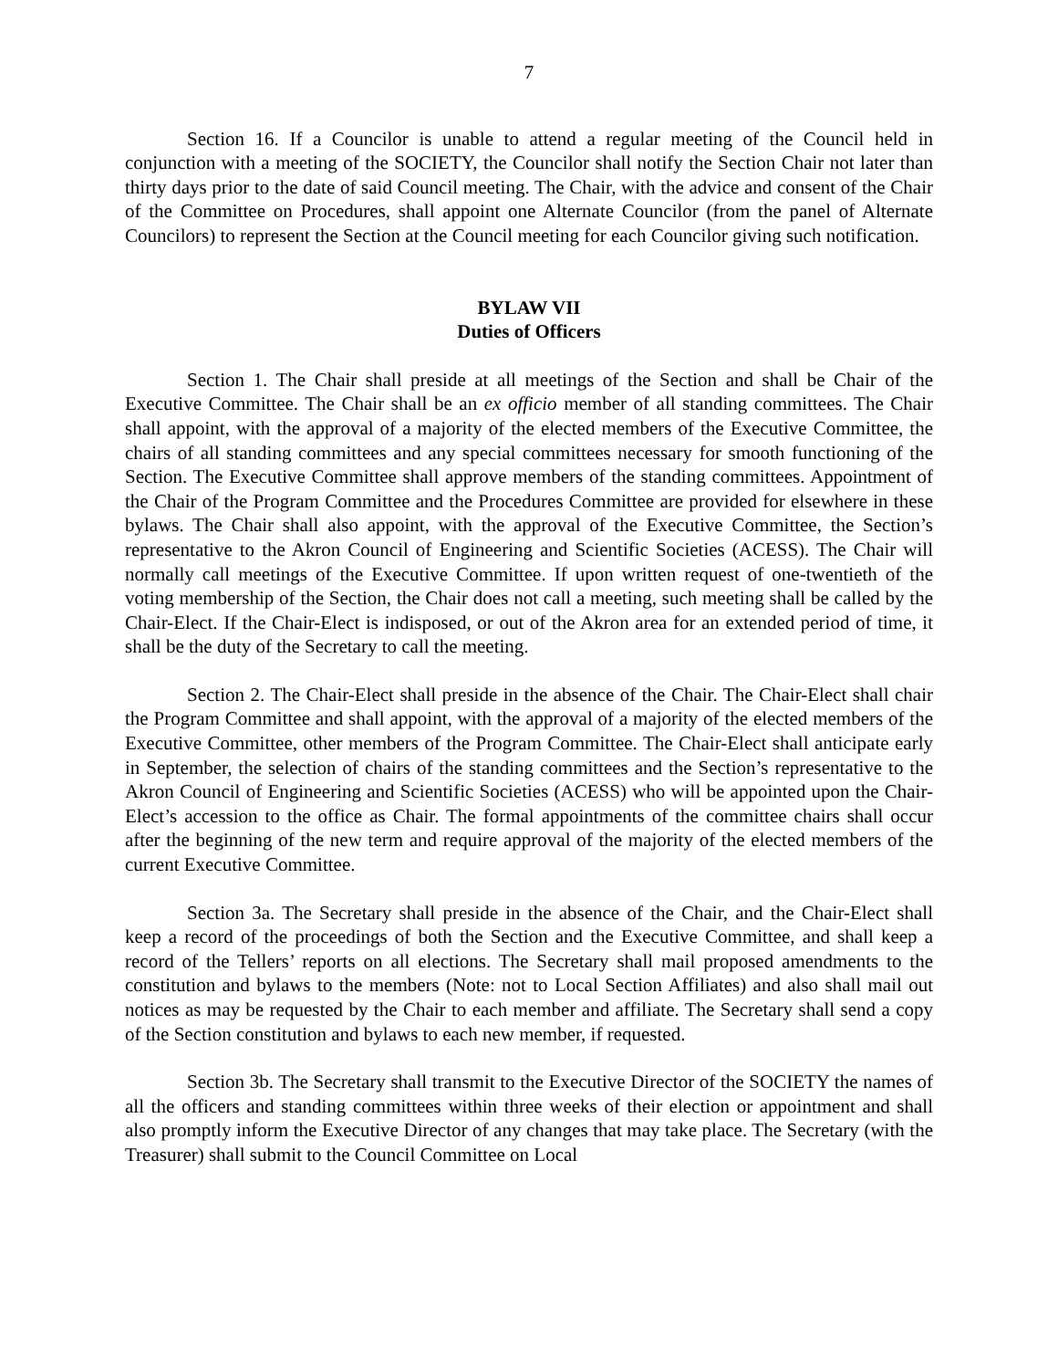7
Section 16. If a Councilor is unable to attend a regular meeting of the Council held in conjunction with a meeting of the SOCIETY, the Councilor shall notify the Section Chair not later than thirty days prior to the date of said Council meeting. The Chair, with the advice and consent of the Chair of the Committee on Procedures, shall appoint one Alternate Councilor (from the panel of Alternate Councilors) to represent the Section at the Council meeting for each Councilor giving such notification.
BYLAW VII
Duties of Officers
Section 1. The Chair shall preside at all meetings of the Section and shall be Chair of the Executive Committee. The Chair shall be an ex officio member of all standing committees. The Chair shall appoint, with the approval of a majority of the elected members of the Executive Committee, the chairs of all standing committees and any special committees necessary for smooth functioning of the Section. The Executive Committee shall approve members of the standing committees. Appointment of the Chair of the Program Committee and the Procedures Committee are provided for elsewhere in these bylaws. The Chair shall also appoint, with the approval of the Executive Committee, the Section’s representative to the Akron Council of Engineering and Scientific Societies (ACESS). The Chair will normally call meetings of the Executive Committee. If upon written request of one-twentieth of the voting membership of the Section, the Chair does not call a meeting, such meeting shall be called by the Chair-Elect. If the Chair-Elect is indisposed, or out of the Akron area for an extended period of time, it shall be the duty of the Secretary to call the meeting.
Section 2. The Chair-Elect shall preside in the absence of the Chair. The Chair-Elect shall chair the Program Committee and shall appoint, with the approval of a majority of the elected members of the Executive Committee, other members of the Program Committee. The Chair-Elect shall anticipate early in September, the selection of chairs of the standing committees and the Section’s representative to the Akron Council of Engineering and Scientific Societies (ACESS) who will be appointed upon the Chair-Elect’s accession to the office as Chair. The formal appointments of the committee chairs shall occur after the beginning of the new term and require approval of the majority of the elected members of the current Executive Committee.
Section 3a. The Secretary shall preside in the absence of the Chair, and the Chair-Elect shall keep a record of the proceedings of both the Section and the Executive Committee, and shall keep a record of the Tellers’ reports on all elections. The Secretary shall mail proposed amendments to the constitution and bylaws to the members (Note: not to Local Section Affiliates) and also shall mail out notices as may be requested by the Chair to each member and affiliate. The Secretary shall send a copy of the Section constitution and bylaws to each new member, if requested.
Section 3b. The Secretary shall transmit to the Executive Director of the SOCIETY the names of all the officers and standing committees within three weeks of their election or appointment and shall also promptly inform the Executive Director of any changes that may take place. The Secretary (with the Treasurer) shall submit to the Council Committee on Local